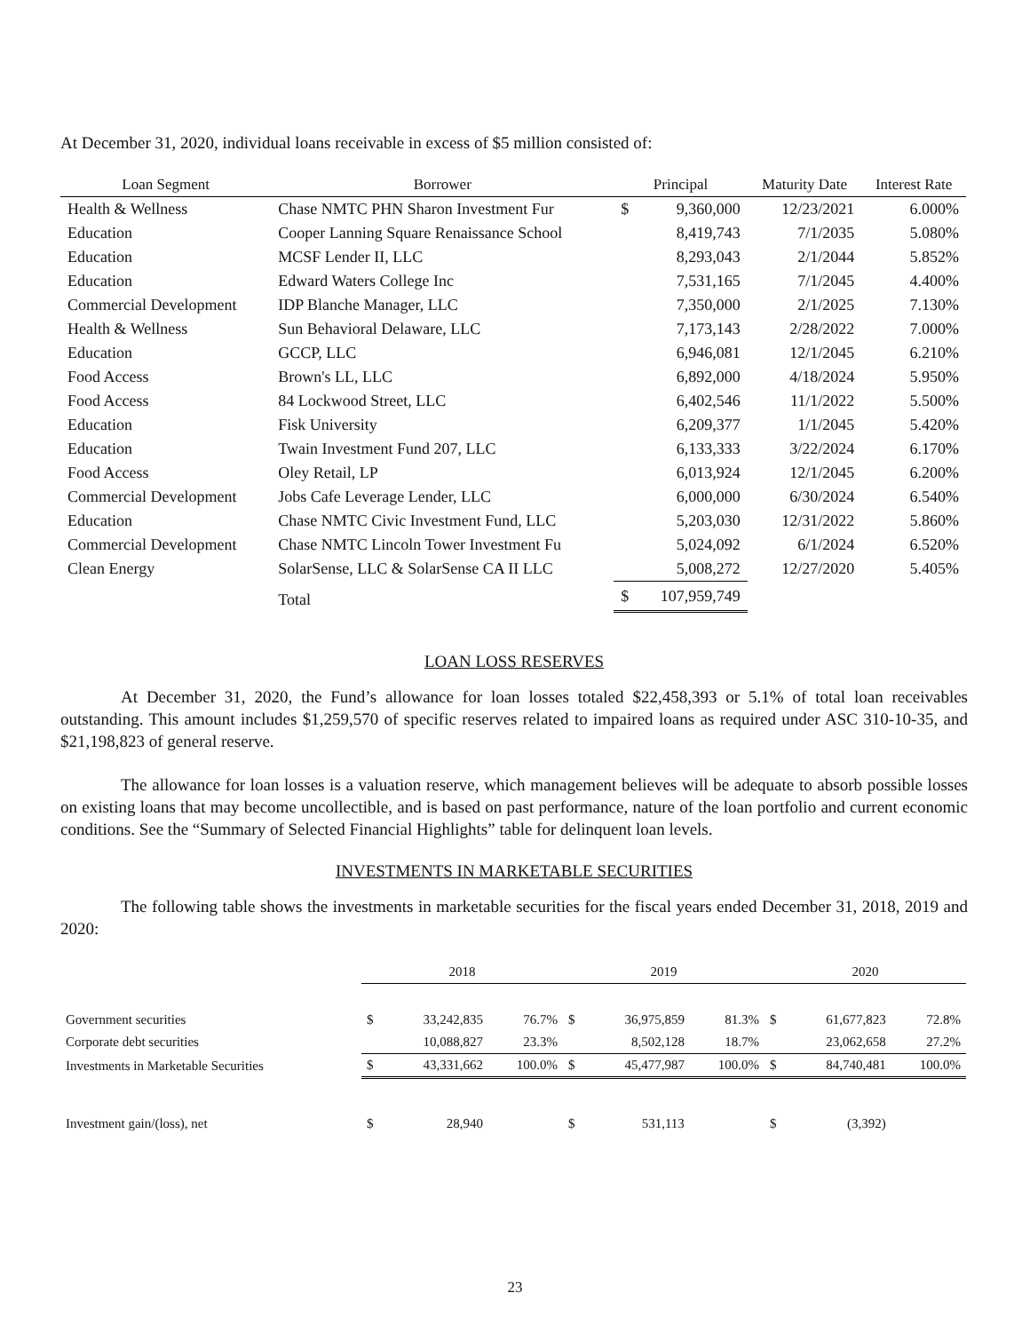At December 31, 2020, individual loans receivable in excess of $5 million consisted of:
| Loan Segment | Borrower | Principal | | Maturity Date | Interest Rate |
| --- | --- | --- | --- | --- | --- |
| Health & Wellness | Chase NMTC PHN Sharon Investment Fur | $ | 9,360,000 | 12/23/2021 | 6.000% |
| Education | Cooper Lanning Square Renaissance School | | 8,419,743 | 7/1/2035 | 5.080% |
| Education | MCSF Lender II, LLC | | 8,293,043 | 2/1/2044 | 5.852% |
| Education | Edward Waters College Inc | | 7,531,165 | 7/1/2045 | 4.400% |
| Commercial Development | IDP Blanche Manager, LLC | | 7,350,000 | 2/1/2025 | 7.130% |
| Health & Wellness | Sun Behavioral Delaware, LLC | | 7,173,143 | 2/28/2022 | 7.000% |
| Education | GCCP, LLC | | 6,946,081 | 12/1/2045 | 6.210% |
| Food Access | Brown's LL, LLC | | 6,892,000 | 4/18/2024 | 5.950% |
| Food Access | 84 Lockwood Street, LLC | | 6,402,546 | 11/1/2022 | 5.500% |
| Education | Fisk University | | 6,209,377 | 1/1/2045 | 5.420% |
| Education | Twain Investment Fund 207, LLC | | 6,133,333 | 3/22/2024 | 6.170% |
| Food Access | Oley Retail, LP | | 6,013,924 | 12/1/2045 | 6.200% |
| Commercial Development | Jobs Cafe Leverage Lender, LLC | | 6,000,000 | 6/30/2024 | 6.540% |
| Education | Chase NMTC Civic Investment Fund, LLC | | 5,203,030 | 12/31/2022 | 5.860% |
| Commercial Development | Chase NMTC Lincoln Tower Investment Fu | | 5,024,092 | 6/1/2024 | 6.520% |
| Clean Energy | SolarSense, LLC & SolarSense CA II LLC | | 5,008,272 | 12/27/2020 | 5.405% |
| | Total | $ | 107,959,749 | | |
LOAN LOSS RESERVES
At December 31, 2020, the Fund’s allowance for loan losses totaled $22,458,393 or 5.1% of total loan receivables outstanding. This amount includes $1,259,570 of specific reserves related to impaired loans as required under ASC 310-10-35, and $21,198,823 of general reserve.
The allowance for loan losses is a valuation reserve, which management believes will be adequate to absorb possible losses on existing loans that may become uncollectible, and is based on past performance, nature of the loan portfolio and current economic conditions. See the “Summary of Selected Financial Highlights” table for delinquent loan levels.
INVESTMENTS IN MARKETABLE SECURITIES
The following table shows the investments in marketable securities for the fiscal years ended December 31, 2018, 2019 and 2020:
| | 2018 | | | 2019 | | | 2020 | | |
| --- | --- | --- | --- | --- | --- | --- | --- | --- | --- |
| Government securities | $ | 33,242,835 | 76.7% | $ | 36,975,859 | 81.3% | $ | 61,677,823 | 72.8% |
| Corporate debt securities | | 10,088,827 | 23.3% | | 8,502,128 | 18.7% | | 23,062,658 | 27.2% |
| Investments in Marketable Securities | $ | 43,331,662 | 100.0% | $ | 45,477,987 | 100.0% | $ | 84,740,481 | 100.0% |
| Investment gain/(loss), net | $ | 28,940 | | $ | 531,113 | | $ | (3,392) | |
23